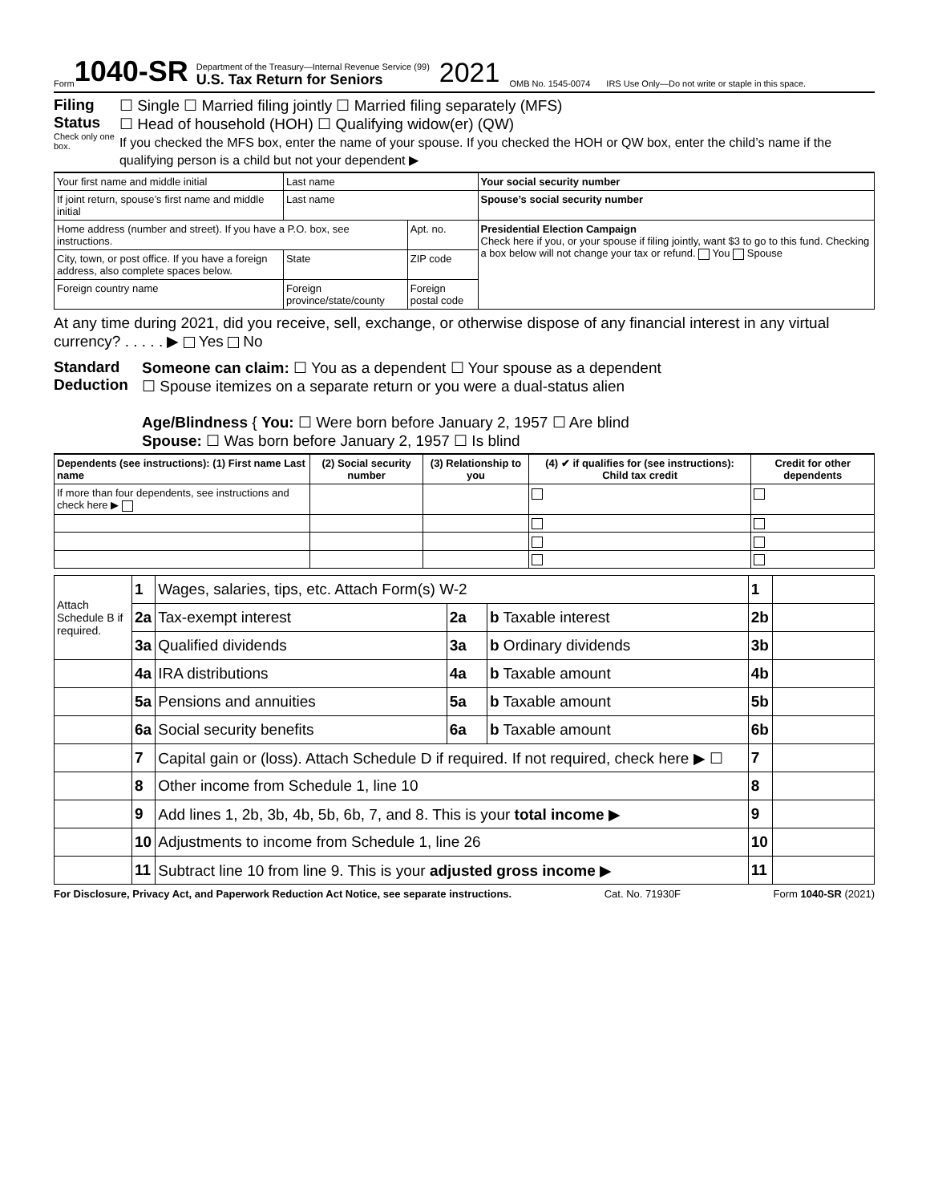Form 1040-SR
Department of the Treasury—Internal Revenue Service (99)
U.S. Tax Return for Seniors
2021 OMB No. 1545-0074 IRS Use Only—Do not write or staple in this space.
Filing Status
Check only one box.
☐ Single ☐ Married filing jointly ☐ Married filing separately (MFS)
☐ Head of household (HOH) ☐ Qualifying widow(er) (QW)
If you checked the MFS box, enter the name of your spouse. If you checked the HOH or QW box, enter the child’s name if the qualifying person is a child but not your dependent ▶
| Your first name and middle initial | | Last name | | | Your social security number |
| If joint return, spouse’s first name and middle initial | | Last name | | | Spouse’s social security number |
| Home address (number and street). If you have a P.O. box, see instructions. | | | | Apt. no. | Presidential Election Campaign Check here if you, or your spouse if filing jointly, want $3 to go to this fund. Checking a box below will not change your tax or refund. You Spouse |
| City, town, or post office. If you have a foreign address, also complete spaces below. | | State | ZIP code | | |
| Foreign country name | Foreign province/state/county | | Foreign postal code | | |
At any time during 2021, did you receive, sell, exchange, or otherwise dispose of any financial interest in any virtual currency? . . . . . ▶ Yes No
Standard Deduction
Someone can claim: ☐ You as a dependent ☐ Your spouse as a dependent
☐ Spouse itemizes on a separate return or you were a dual-status alien
Age/Blindness { You: ☐ Were born before January 2, 1957 ☐ Are blind
Spouse: ☐ Was born before January 2, 1957 ☐ Is blind
| Dependents (see instructions): (1) First name Last name | (2) Social security number | (3) Relationship to you | (4) ✔ if qualifies for (see instructions): Child tax credit | Credit for other dependents |
| --- | --- | --- | --- | --- |
| If more than four dependents, see instructions and check here ▶ | | | | |
| Attach Schedule B if required. | 1 | Wages, salaries, tips, etc. Attach Form(s) W-2 | | | 1 | |
| | 2a | Tax-exempt interest | 2a | b Taxable interest | 2b | |
| | 3a | Qualified dividends | 3a | b Ordinary dividends | 3b | |
| | 4a | IRA distributions | 4a | b Taxable amount | 4b | |
| | 5a | Pensions and annuities | 5a | b Taxable amount | 5b | |
| | 6a | Social security benefits | 6a | b Taxable amount | 6b | |
| | 7 | Capital gain or (loss). Attach Schedule D if required. If not required, check here ▶ ☐ | | | 7 | |
| | 8 | Other income from Schedule 1, line 10 | | | 8 | |
| | 9 | Add lines 1, 2b, 3b, 4b, 5b, 6b, 7, and 8. This is your total income ▶ | | | 9 | |
| | 10 | Adjustments to income from Schedule 1, line 26 | | | 10 | |
| | 11 | Subtract line 10 from line 9. This is your adjusted gross income ▶ | | | 11 | |
For Disclosure, Privacy Act, and Paperwork Reduction Act Notice, see separate instructions. Cat. No. 71930F Form 1040-SR (2021)